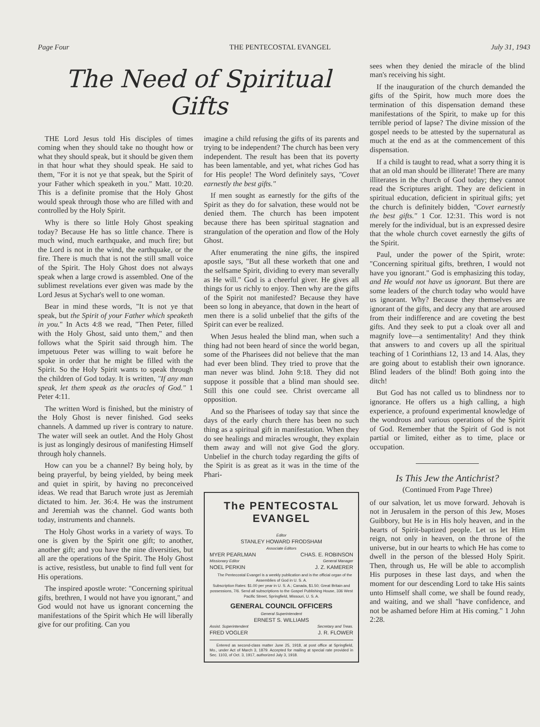Page Four THE PENTECOSTAL EVANGEL July 31, 1943
The Need of Spiritual Gifts
THE Lord Jesus told His disciples of times coming when they should take no thought how or what they should speak, but it should be given them in that hour what they should speak. He said to them, "For it is not ye that speak, but the Spirit of your Father which speaketh in you." Matt. 10:20. This is a definite promise that the Holy Ghost would speak through those who are filled with and controlled by the Holy Spirit.
Why is there so little Holy Ghost speaking today? Because He has so little chance. There is much wind, much earthquake, and much fire; but the Lord is not in the wind, the earthquake, or the fire. There is much that is not the still small voice of the Spirit. The Holy Ghost does not always speak when a large crowd is assembled. One of the sublimest revelations ever given was made by the Lord Jesus at Sychar's well to one woman.
Bear in mind these words, "It is not ye that speak, but the Spirit of your Father which speaketh in you." In Acts 4:8 we read, "Then Peter, filled with the Holy Ghost, said unto them," and then follows what the Spirit said through him. The impetuous Peter was willing to wait before he spoke in order that he might be filled with the Spirit. So the Holy Spirit wants to speak through the children of God today. It is written, "If any man speak, let them speak as the oracles of God." 1 Peter 4:11.
The written Word is finished, but the ministry of the Holy Ghost is never finished. God seeks channels. A dammed up river is contrary to nature. The water will seek an outlet. And the Holy Ghost is just as longingly desirous of manifesting Himself through holy channels.
How can you be a channel? By being holy, by being prayerful, by being yielded, by being meek and quiet in spirit, by having no preconceived ideas. We read that Baruch wrote just as Jeremiah dictated to him. Jer. 36:4. He was the instrument and Jeremiah was the channel. God wants both today, instruments and channels.
The Holy Ghost works in a variety of ways. To one is given by the Spirit one gift; to another, another gift; and you have the nine diversities, but all are the operations of the Spirit. The Holy Ghost is active, resistless, but unable to find full vent for His operations.
The inspired apostle wrote: "Concerning spiritual gifts, brethren, I would not have you ignorant," and God would not have us ignorant concerning the manifestations of the Spirit which He will liberally give for our profiting. Can you
imagine a child refusing the gifts of its parents and trying to be independent? The church has been very independent. The result has been that its poverty has been lamentable, and yet, what riches God has for His people! The Word definitely says, "Covet earnestly the best gifts."
If men sought as earnestly for the gifts of the Spirit as they do for salvation, these would not be denied them. The church has been impotent because there has been spiritual stagnation and strangulation of the operation and flow of the Holy Ghost.
After enumerating the nine gifts, the inspired apostle says, "But all these worketh that one and the selfsame Spirit, dividing to every man severally as He will." God is a cheerful giver. He gives all things for us richly to enjoy. Then why are the gifts of the Spirit not manifested? Because they have been so long in abeyance, that down in the heart of men there is a solid unbelief that the gifts of the Spirit can ever be realized.
When Jesus healed the blind man, when such a thing had not been heard of since the world began, some of the Pharisees did not believe that the man had ever been blind. They tried to prove that the man never was blind. John 9:18. They did not suppose it possible that a blind man should see. Still this one could see. Christ overcame all opposition.
And so the Pharisees of today say that since the days of the early church there has been no such thing as a spiritual gift in manifestation. When they do see healings and miracles wrought, they explain them away and will not give God the glory. Unbelief in the church today regarding the gifts of the Spirit is as great as it was in the time of the Phari-
The PENTECOSTAL EVANGEL
Editor
STANLEY HOWARD FRODSHAM
Associate Editors
MYER PEARLMAN CHAS. E. ROBINSON
Missionary Editor General Manager
NOEL PERKIN J. Z. KAMERER
The Pentecostal Evangel is a weekly publication and is the official organ of the Assemblies of God in U. S. A.
Subscription Rates: $1.00 per year in U. S. A.; Canada, $1.50; Great Britain and possessions, 7/6. Send all subscriptions to the Gospel Publishing House, 336 West Pacific Street, Springfield, Missouri, U. S. A.
GENERAL COUNCIL OFFICERS
General Superintendent
ERNEST S. WILLIAMS
Assist. Superintendent Secretary and Treas.
FRED VOGLER J. R. FLOWER
Entered as second-class matter June 25, 1918, at post office at Springfield, Mo., under Act of March 3, 1879. Accepted for mailing at special rate provided in Sec. 1103, of Oct. 3, 1917, authorized July 3, 1918.
sees when they denied the miracle of the blind man's receiving his sight.
If the inauguration of the church demanded the gifts of the Spirit, how much more does the termination of this dispensation demand these manifestations of the Spirit, to make up for this terrible period of lapse? The divine mission of the gospel needs to be attested by the supernatural as much at the end as at the commencement of this dispensation.
If a child is taught to read, what a sorry thing it is that an old man should be illiterate! There are many illiterates in the church of God today; they cannot read the Scriptures aright. They are deficient in spiritual education, deficient in spiritual gifts; yet the church is definitely bidden, "Covet earnestly the best gifts." 1 Cor. 12:31. This word is not merely for the individual, but is an expressed desire that the whole church covet earnestly the gifts of the Spirit.
Paul, under the power of the Spirit, wrote: "Concerning spiritual gifts, brethren, I would not have you ignorant." God is emphasizing this today, and He would not have us ignorant. But there are some leaders of the church today who would have us ignorant. Why? Because they themselves are ignorant of the gifts, and decry any that are aroused from their indifference and are coveting the best gifts. And they seek to put a cloak over all and magnify love—a sentimentality! And they think that answers to and covers up all the spiritual teaching of 1 Corinthians 12, 13 and 14. Alas, they are going about to establish their own ignorance. Blind leaders of the blind! Both going into the ditch!
But God has not called us to blindness nor to ignorance. He offers us a high calling, a high experience, a profound experimental knowledge of the wondrous and various operations of the Spirit of God. Remember that the Spirit of God is not partial or limited, either as to time, place or occupation.
Is This Jew the Antichrist?
(Continued From Page Three)
of our salvation, let us move forward. Jehovah is not in Jerusalem in the person of this Jew, Moses Guibbory, but He is in His holy heaven, and in the hearts of Spirit-baptized people. Let us let Him reign, not only in heaven, on the throne of the universe, but in our hearts to which He has come to dwell in the person of the blessed Holy Spirit. Then, through us, He will be able to accomplish His purposes in these last days, and when the moment for our descending Lord to take His saints unto Himself shall come, we shall be found ready, and waiting, and we shall "have confidence, and not be ashamed before Him at His coming." 1 John 2:28.